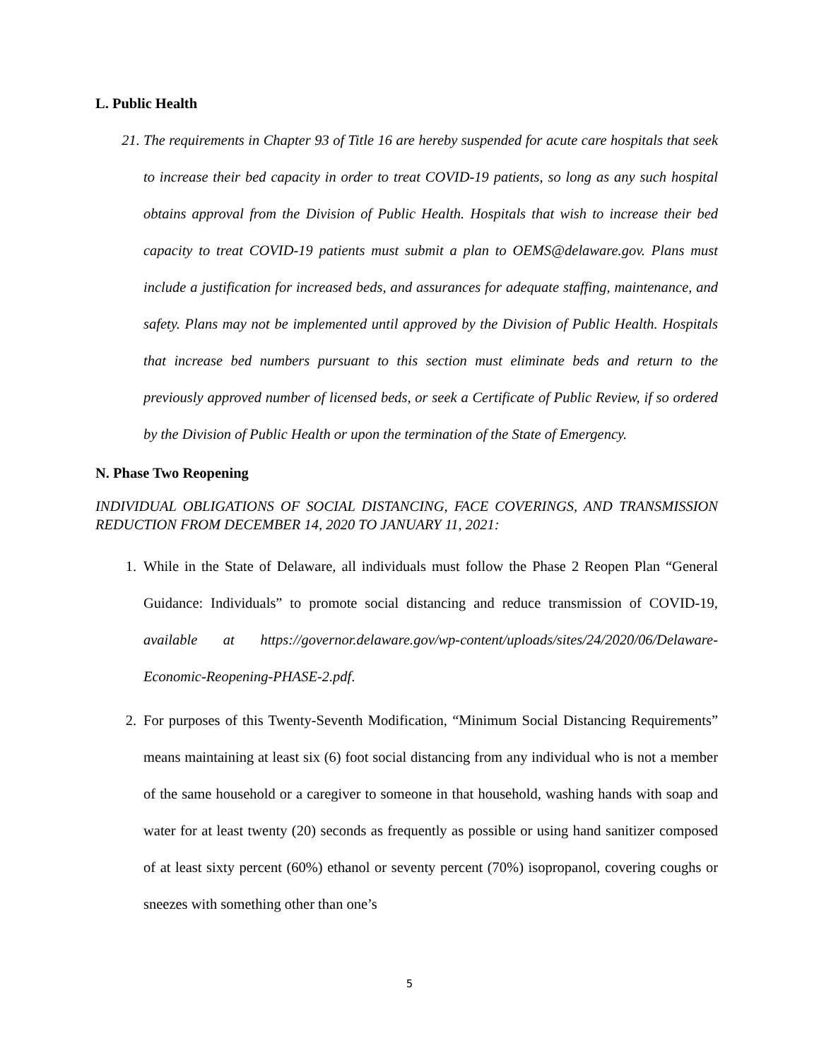L. Public Health
21. The requirements in Chapter 93 of Title 16 are hereby suspended for acute care hospitals that seek to increase their bed capacity in order to treat COVID-19 patients, so long as any such hospital obtains approval from the Division of Public Health. Hospitals that wish to increase their bed capacity to treat COVID-19 patients must submit a plan to OEMS@delaware.gov. Plans must include a justification for increased beds, and assurances for adequate staffing, maintenance, and safety. Plans may not be implemented until approved by the Division of Public Health. Hospitals that increase bed numbers pursuant to this section must eliminate beds and return to the previously approved number of licensed beds, or seek a Certificate of Public Review, if so ordered by the Division of Public Health or upon the termination of the State of Emergency.
N. Phase Two Reopening
INDIVIDUAL OBLIGATIONS OF SOCIAL DISTANCING, FACE COVERINGS, AND TRANSMISSION REDUCTION FROM DECEMBER 14, 2020 TO JANUARY 11, 2021:
1. While in the State of Delaware, all individuals must follow the Phase 2 Reopen Plan “General Guidance: Individuals” to promote social distancing and reduce transmission of COVID-19, available at https://governor.delaware.gov/wp-content/uploads/sites/24/2020/06/Delaware-Economic-Reopening-PHASE-2.pdf.
2. For purposes of this Twenty-Seventh Modification, “Minimum Social Distancing Requirements” means maintaining at least six (6) foot social distancing from any individual who is not a member of the same household or a caregiver to someone in that household, washing hands with soap and water for at least twenty (20) seconds as frequently as possible or using hand sanitizer composed of at least sixty percent (60%) ethanol or seventy percent (70%) isopropanol, covering coughs or sneezes with something other than one’s
5